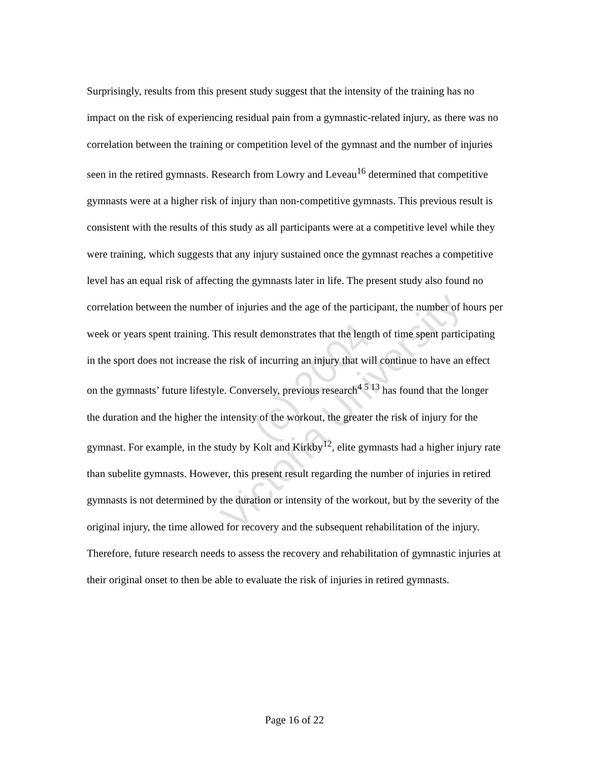(c) 2004
Victoria University
Surprisingly, results from this present study suggest that the intensity of the training has no impact on the risk of experiencing residual pain from a gymnastic-related injury, as there was no correlation between the training or competition level of the gymnast and the number of injuries seen in the retired gymnasts. Research from Lowry and Leveau<sup>16</sup> determined that competitive gymnasts were at a higher risk of injury than non-competitive gymnasts. This previous result is consistent with the results of this study as all participants were at a competitive level while they were training, which suggests that any injury sustained once the gymnast reaches a competitive level has an equal risk of affecting the gymnasts later in life. The present study also found no correlation between the number of injuries and the age of the participant, the number of hours per week or years spent training. This result demonstrates that the length of time spent participating in the sport does not increase the risk of incurring an injury that will continue to have an effect on the gymnasts’ future lifestyle. Conversely, previous research<sup>4 5 13</sup> has found that the longer the duration and the higher the intensity of the workout, the greater the risk of injury for the gymnast. For example, in the study by Kolt and Kirkby<sup>12</sup>, elite gymnasts had a higher injury rate than subelite gymnasts. However, this present result regarding the number of injuries in retired gymnasts is not determined by the duration or intensity of the workout, but by the severity of the original injury, the time allowed for recovery and the subsequent rehabilitation of the injury. Therefore, future research needs to assess the recovery and rehabilitation of gymnastic injuries at their original onset to then be able to evaluate the risk of injuries in retired gymnasts.
Page 16 of 22